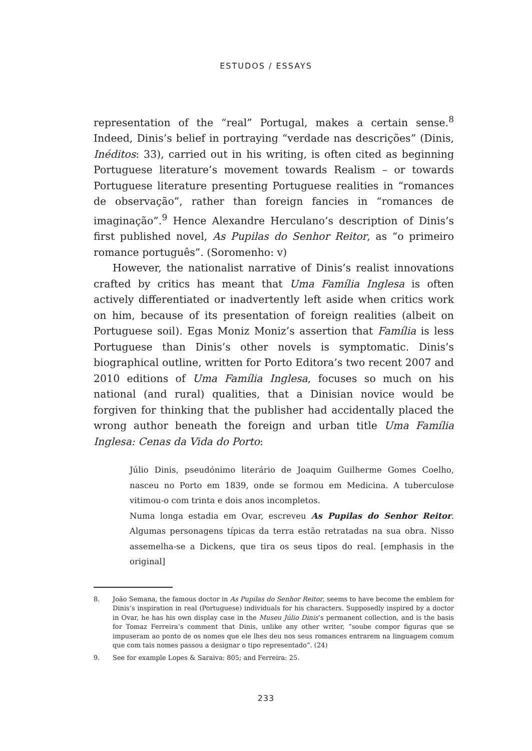ESTUDOS / ESSAYS
representation of the “real” Portugal, makes a certain sense.<sup>8</sup> Indeed, Dinis’s belief in portraying “verdade nas descrições” (Dinis, Inéditos: 33), carried out in his writing, is often cited as beginning Portuguese literature’s movement towards Realism – or towards Portuguese literature presenting Portuguese realities in “romances de observação”, rather than foreign fancies in “romances de imaginação”.<sup>9</sup> Hence Alexandre Herculano’s description of Dinis’s first published novel, As Pupilas do Senhor Reitor, as “o primeiro romance português”. (Soromenho: v)
However, the nationalist narrative of Dinis’s realist innovations crafted by critics has meant that Uma Família Inglesa is often actively differentiated or inadvertently left aside when critics work on him, because of its presentation of foreign realities (albeit on Portuguese soil). Egas Moniz Moniz’s assertion that Família is less Portuguese than Dinis’s other novels is symptomatic. Dinis’s biographical outline, written for Porto Editora’s two recent 2007 and 2010 editions of Uma Família Inglesa, focuses so much on his national (and rural) qualities, that a Dinisian novice would be forgiven for thinking that the publisher had accidentally placed the wrong author beneath the foreign and urban title Uma Família Inglesa: Cenas da Vida do Porto:
Júlio Dinis, pseudónimo literário de Joaquim Guilherme Gomes Coelho, nasceu no Porto em 1839, onde se formou em Medicina. A tuberculose vitimou-o com trinta e dois anos incompletos.
Numa longa estadia em Ovar, escreveu As Pupilas do Senhor Reitor. Algumas personagens típicas da terra estão retratadas na sua obra. Nisso assemelha-se a Dickens, que tira os seus tipos do real. [emphasis in the original]
8. João Semana, the famous doctor in As Pupilas do Senhor Reitor, seems to have become the emblem for Dinis’s inspiration in real (Portuguese) individuals for his characters. Supposedly inspired by a doctor in Ovar, he has his own display case in the Museu Júlio Dinis’s permanent collection, and is the basis for Tomaz Ferreira’s comment that Dinis, unlike any other writer, “soube compor figuras que se impuseram ao ponto de os nomes que ele lhes deu nos seus romances entrarem na linguagem comum que com tais nomes passou a designar o tipo representado”. (24)
9. See for example Lopes & Saraiva: 805; and Ferreira: 25.
233